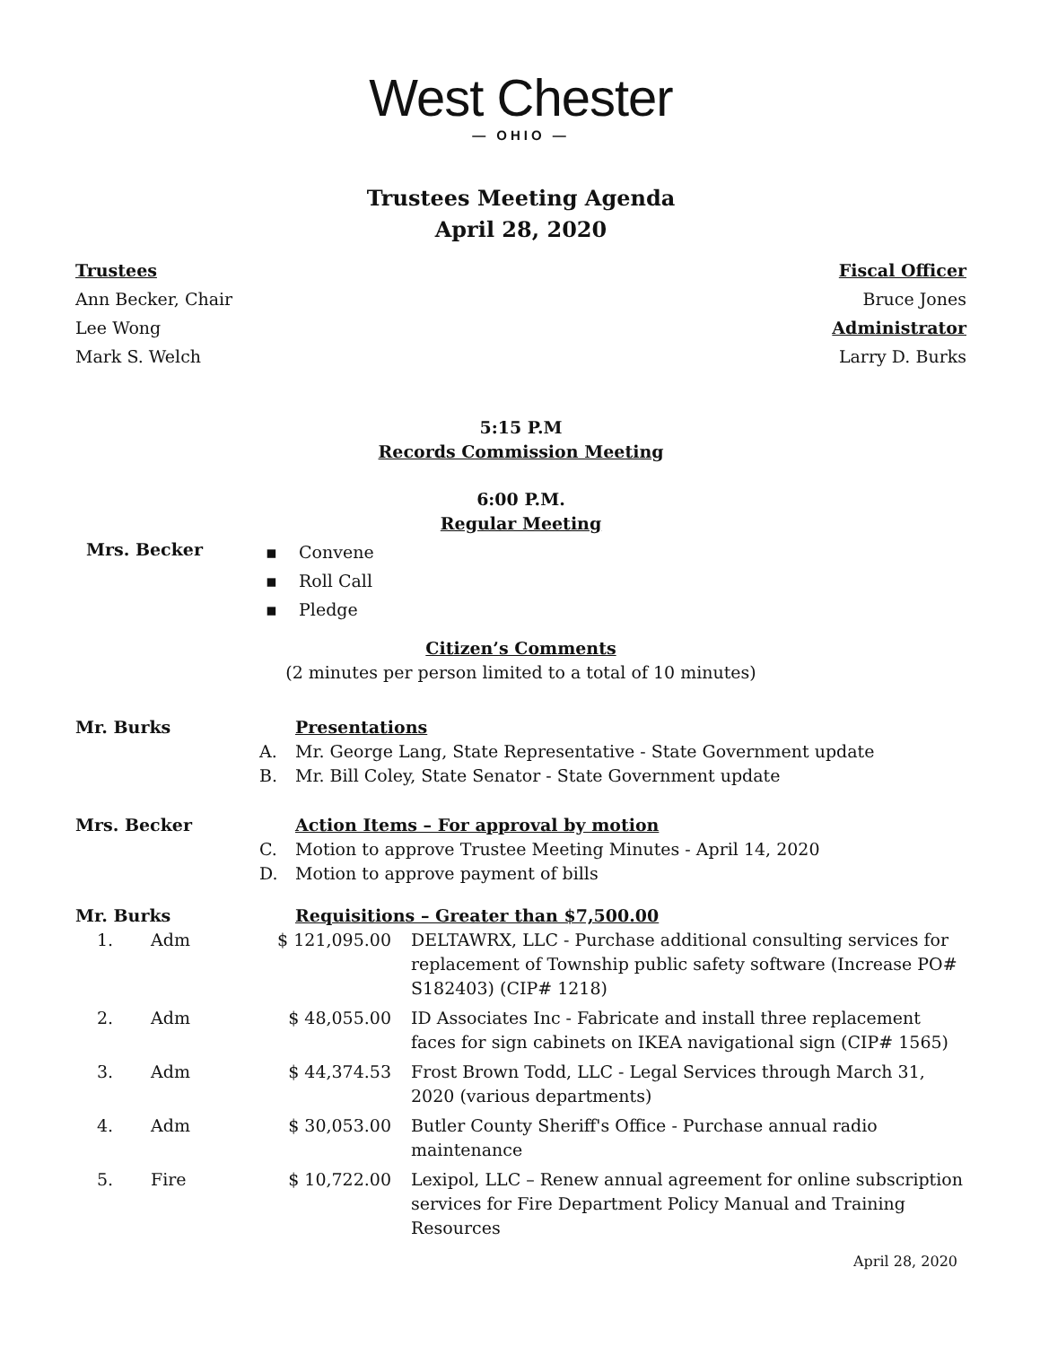West Chester
— OHIO —
Trustees Meeting Agenda
April 28, 2020
Trustees
Ann Becker, Chair
Lee Wong
Mark S. Welch
Fiscal Officer
Bruce Jones
Administrator
Larry D. Burks
5:15 P.M
Records Commission Meeting
6:00 P.M.
Regular Meeting
| Mrs. Becker | ▪ Convene ▪ Roll Call ▪ Pledge |
Citizen’s Comments
(2 minutes per person limited to a total of 10 minutes)
| Mr. Burks | | Presentations |
| | A. | Mr. George Lang, State Representative - State Government update |
| | B. | Mr. Bill Coley, State Senator - State Government update |
| Mrs. Becker | | Action Items – For approval by motion |
| | C. | Motion to approve Trustee Meeting Minutes - April 14, 2020 |
| | D. | Motion to approve payment of bills |
| Mr. Burks | | Requisitions – Greater than $7,500.00 |
| 1. | Adm | $ 121,095.00 | DELTAWRX, LLC - Purchase additional consulting services for replacement of Township public safety software (Increase PO# S182403) (CIP# 1218) |
| 2. | Adm | $ 48,055.00 | ID Associates Inc - Fabricate and install three replacement faces for sign cabinets on IKEA navigational sign (CIP# 1565) |
| 3. | Adm | $ 44,374.53 | Frost Brown Todd, LLC - Legal Services through March 31, 2020 (various departments) |
| 4. | Adm | $ 30,053.00 | Butler County Sheriff's Office - Purchase annual radio maintenance |
| 5. | Fire | $ 10,722.00 | Lexipol, LLC – Renew annual agreement for online subscription services for Fire Department Policy Manual and Training Resources |
April 28, 2020